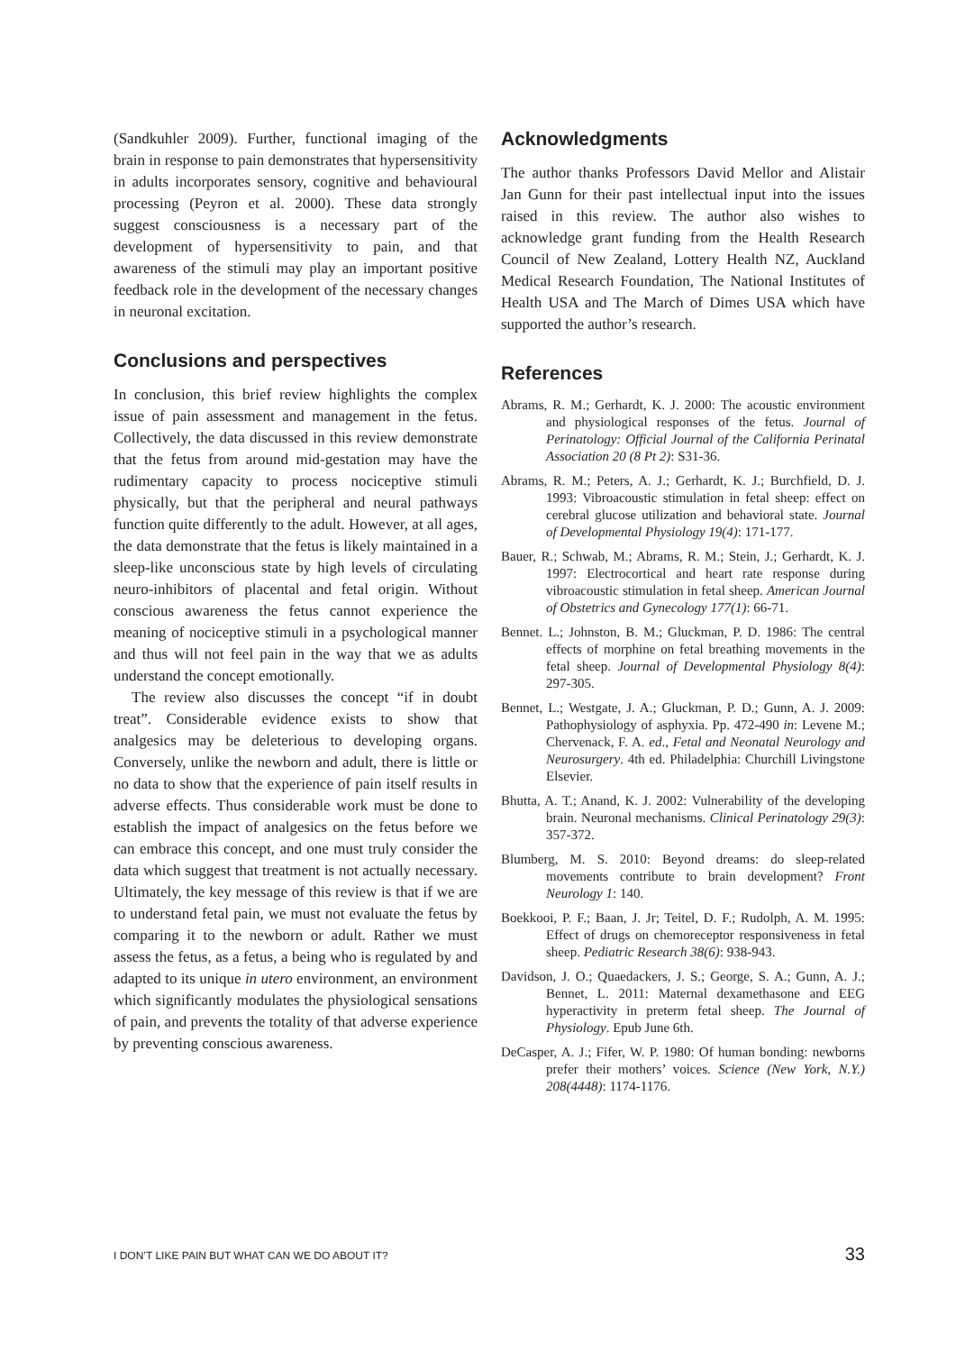(Sandkuhler 2009). Further, functional imaging of the brain in response to pain demonstrates that hypersensitivity in adults incorporates sensory, cognitive and behavioural processing (Peyron et al. 2000). These data strongly suggest consciousness is a necessary part of the development of hypersensitivity to pain, and that awareness of the stimuli may play an important positive feedback role in the development of the necessary changes in neuronal excitation.
Conclusions and perspectives
In conclusion, this brief review highlights the complex issue of pain assessment and management in the fetus. Collectively, the data discussed in this review demonstrate that the fetus from around mid-gestation may have the rudimentary capacity to process nociceptive stimuli physically, but that the peripheral and neural pathways function quite differently to the adult. However, at all ages, the data demonstrate that the fetus is likely maintained in a sleep-like unconscious state by high levels of circulating neuro-inhibitors of placental and fetal origin. Without conscious awareness the fetus cannot experience the meaning of nociceptive stimuli in a psychological manner and thus will not feel pain in the way that we as adults understand the concept emotionally.
The review also discusses the concept “if in doubt treat”. Considerable evidence exists to show that analgesics may be deleterious to developing organs. Conversely, unlike the newborn and adult, there is little or no data to show that the experience of pain itself results in adverse effects. Thus considerable work must be done to establish the impact of analgesics on the fetus before we can embrace this concept, and one must truly consider the data which suggest that treatment is not actually necessary. Ultimately, the key message of this review is that if we are to understand fetal pain, we must not evaluate the fetus by comparing it to the newborn or adult. Rather we must assess the fetus, as a fetus, a being who is regulated by and adapted to its unique in utero environment, an environment which significantly modulates the physiological sensations of pain, and prevents the totality of that adverse experience by preventing conscious awareness.
Acknowledgments
The author thanks Professors David Mellor and Alistair Jan Gunn for their past intellectual input into the issues raised in this review. The author also wishes to acknowledge grant funding from the Health Research Council of New Zealand, Lottery Health NZ, Auckland Medical Research Foundation, The National Institutes of Health USA and The March of Dimes USA which have supported the author’s research.
References
Abrams, R. M.; Gerhardt, K. J. 2000: The acoustic environment and physiological responses of the fetus. Journal of Perinatology: Official Journal of the California Perinatal Association 20 (8 Pt 2): S31-36.
Abrams, R. M.; Peters, A. J.; Gerhardt, K. J.; Burchfield, D. J. 1993: Vibroacoustic stimulation in fetal sheep: effect on cerebral glucose utilization and behavioral state. Journal of Developmental Physiology 19(4): 171-177.
Bauer, R.; Schwab, M.; Abrams, R. M.; Stein, J.; Gerhardt, K. J. 1997: Electrocortical and heart rate response during vibroacoustic stimulation in fetal sheep. American Journal of Obstetrics and Gynecology 177(1): 66-71.
Bennet. L.; Johnston, B. M.; Gluckman, P. D. 1986: The central effects of morphine on fetal breathing movements in the fetal sheep. Journal of Developmental Physiology 8(4): 297-305.
Bennet, L.; Westgate, J. A.; Gluckman, P. D.; Gunn, A. J. 2009: Pathophysiology of asphyxia. Pp. 472-490 in: Levene M.; Chervenack, F. A. ed., Fetal and Neonatal Neurology and Neurosurgery. 4th ed. Philadelphia: Churchill Livingstone Elsevier.
Bhutta, A. T.; Anand, K. J. 2002: Vulnerability of the developing brain. Neuronal mechanisms. Clinical Perinatology 29(3): 357-372.
Blumberg, M. S. 2010: Beyond dreams: do sleep-related movements contribute to brain development? Front Neurology 1: 140.
Boekkooi, P. F.; Baan, J. Jr; Teitel, D. F.; Rudolph, A. M. 1995: Effect of drugs on chemoreceptor responsiveness in fetal sheep. Pediatric Research 38(6): 938-943.
Davidson, J. O.; Quaedackers, J. S.; George, S. A.; Gunn, A. J.; Bennet, L. 2011: Maternal dexamethasone and EEG hyperactivity in preterm fetal sheep. The Journal of Physiology. Epub June 6th.
DeCasper, A. J.; Fifer, W. P. 1980: Of human bonding: newborns prefer their mothers’ voices. Science (New York, N.Y.) 208(4448): 1174-1176.
I DON’T LIKE PAIN BUT WHAT CAN WE DO ABOUT IT? 33